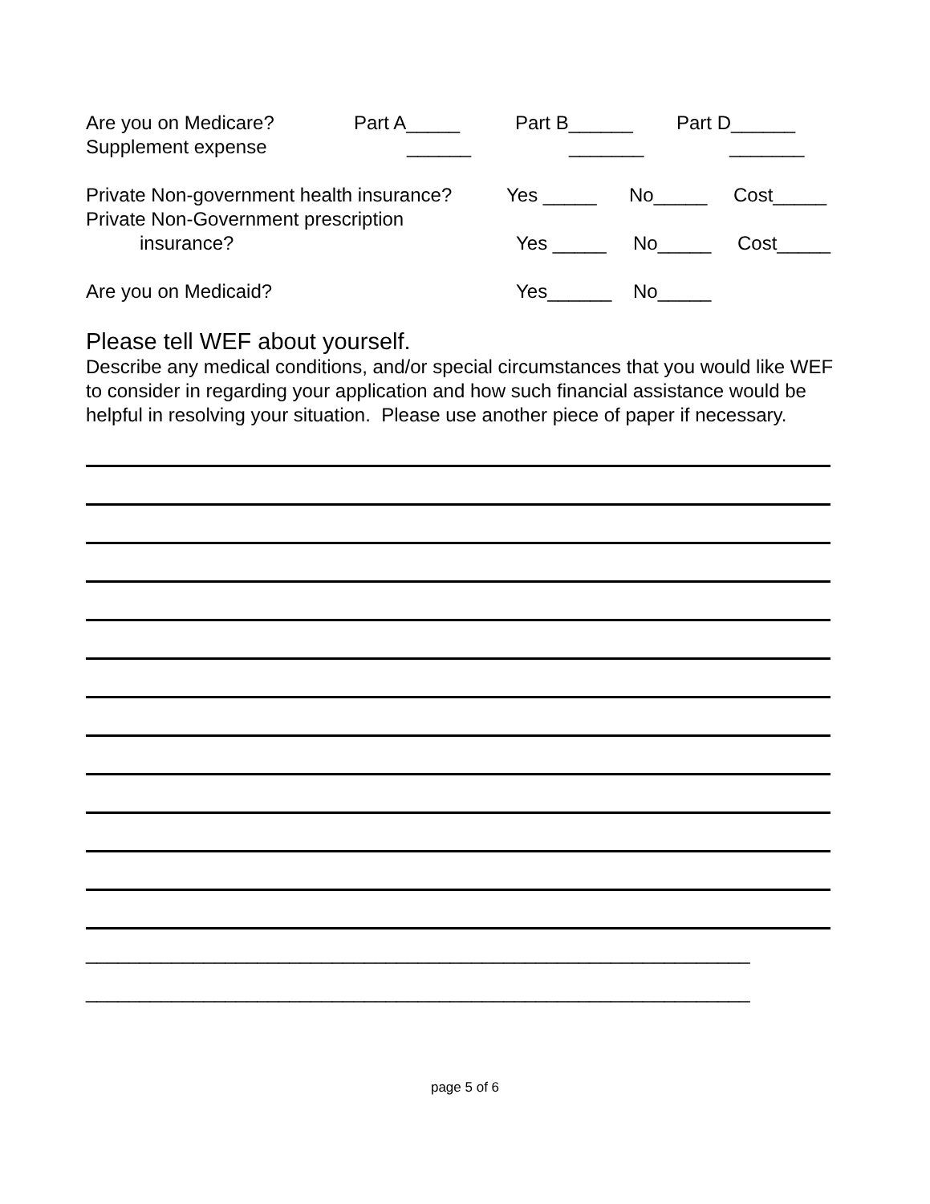Are you on Medicare? Part A_____ Part B______ Part D______
Supplement expense ______ _______ _______
Private Non-government health insurance? Yes _____ No_____ Cost_____
Private Non-Government prescription
insurance? Yes _____ No_____ Cost_____
Are you on Medicaid? Yes______ No_____
Please tell WEF about yourself.
Describe any medical conditions, and/or special circumstances that you would like WEF to consider in regarding your application and how such financial assistance would be helpful in resolving your situation. Please use another piece of paper if necessary.
______________________________________________________________
______________________________________________________________
page 5 of 6